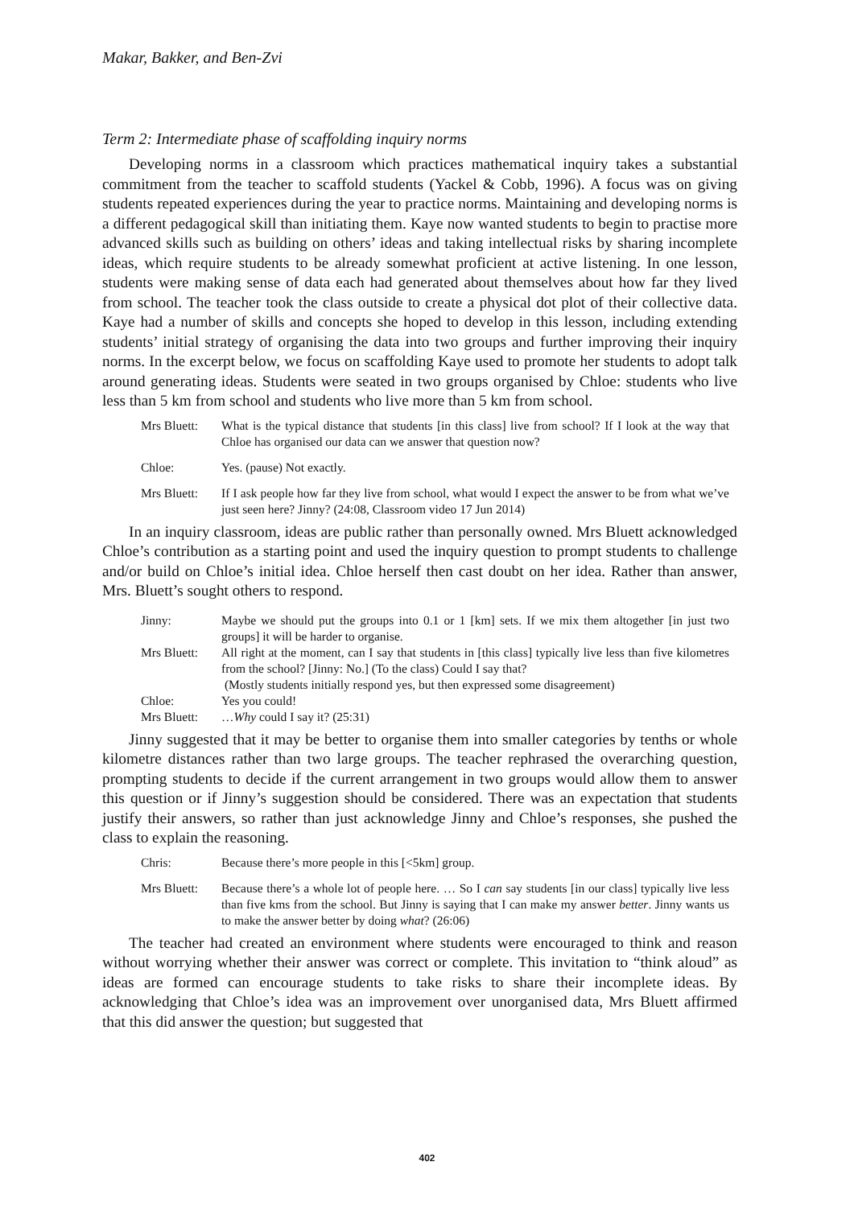Makar, Bakker, and Ben-Zvi
Term 2: Intermediate phase of scaffolding inquiry norms
Developing norms in a classroom which practices mathematical inquiry takes a substantial commitment from the teacher to scaffold students (Yackel & Cobb, 1996). A focus was on giving students repeated experiences during the year to practice norms. Maintaining and developing norms is a different pedagogical skill than initiating them. Kaye now wanted students to begin to practise more advanced skills such as building on others’ ideas and taking intellectual risks by sharing incomplete ideas, which require students to be already somewhat proficient at active listening. In one lesson, students were making sense of data each had generated about themselves about how far they lived from school. The teacher took the class outside to create a physical dot plot of their collective data. Kaye had a number of skills and concepts she hoped to develop in this lesson, including extending students’ initial strategy of organising the data into two groups and further improving their inquiry norms. In the excerpt below, we focus on scaffolding Kaye used to promote her students to adopt talk around generating ideas. Students were seated in two groups organised by Chloe: students who live less than 5 km from school and students who live more than 5 km from school.
Mrs Bluett:
What is the typical distance that students [in this class] live from school? If I look at the way that Chloe has organised our data can we answer that question now?
Chloe: Yes. (pause) Not exactly.
Mrs Bluett:
If I ask people how far they live from school, what would I expect the answer to be from what we’ve just seen here? Jinny? (24:08, Classroom video 17 Jun 2014)
In an inquiry classroom, ideas are public rather than personally owned. Mrs Bluett acknowledged Chloe’s contribution as a starting point and used the inquiry question to prompt students to challenge and/or build on Chloe’s initial idea. Chloe herself then cast doubt on her idea. Rather than answer, Mrs. Bluett’s sought others to respond.
Jinny: Maybe we should put the groups into 0.1 or 1 [km] sets. If we mix them altogether [in just two groups] it will be harder to organise.
Mrs Bluett:
All right at the moment, can I say that students in [this class] typically live less than five kilometres from the school? [Jinny: No.] (To the class) Could I say that?
(Mostly students initially respond yes, but then expressed some disagreement)
Chloe: Yes you could!
Mrs Bluett:
…Why could I say it? (25:31)
Jinny suggested that it may be better to organise them into smaller categories by tenths or whole kilometre distances rather than two large groups. The teacher rephrased the overarching question, prompting students to decide if the current arrangement in two groups would allow them to answer this question or if Jinny’s suggestion should be considered. There was an expectation that students justify their answers, so rather than just acknowledge Jinny and Chloe’s responses, she pushed the class to explain the reasoning.
Chris: Because there’s more people in this [<5km] group.
Mrs Bluett:
Because there’s a whole lot of people here. … So I can say students [in our class] typically live less than five kms from the school. But Jinny is saying that I can make my answer better. Jinny wants us to make the answer better by doing what? (26:06)
The teacher had created an environment where students were encouraged to think and reason without worrying whether their answer was correct or complete. This invitation to “think aloud” as ideas are formed can encourage students to take risks to share their incomplete ideas. By acknowledging that Chloe’s idea was an improvement over unorganised data, Mrs Bluett affirmed that this did answer the question; but suggested that
402